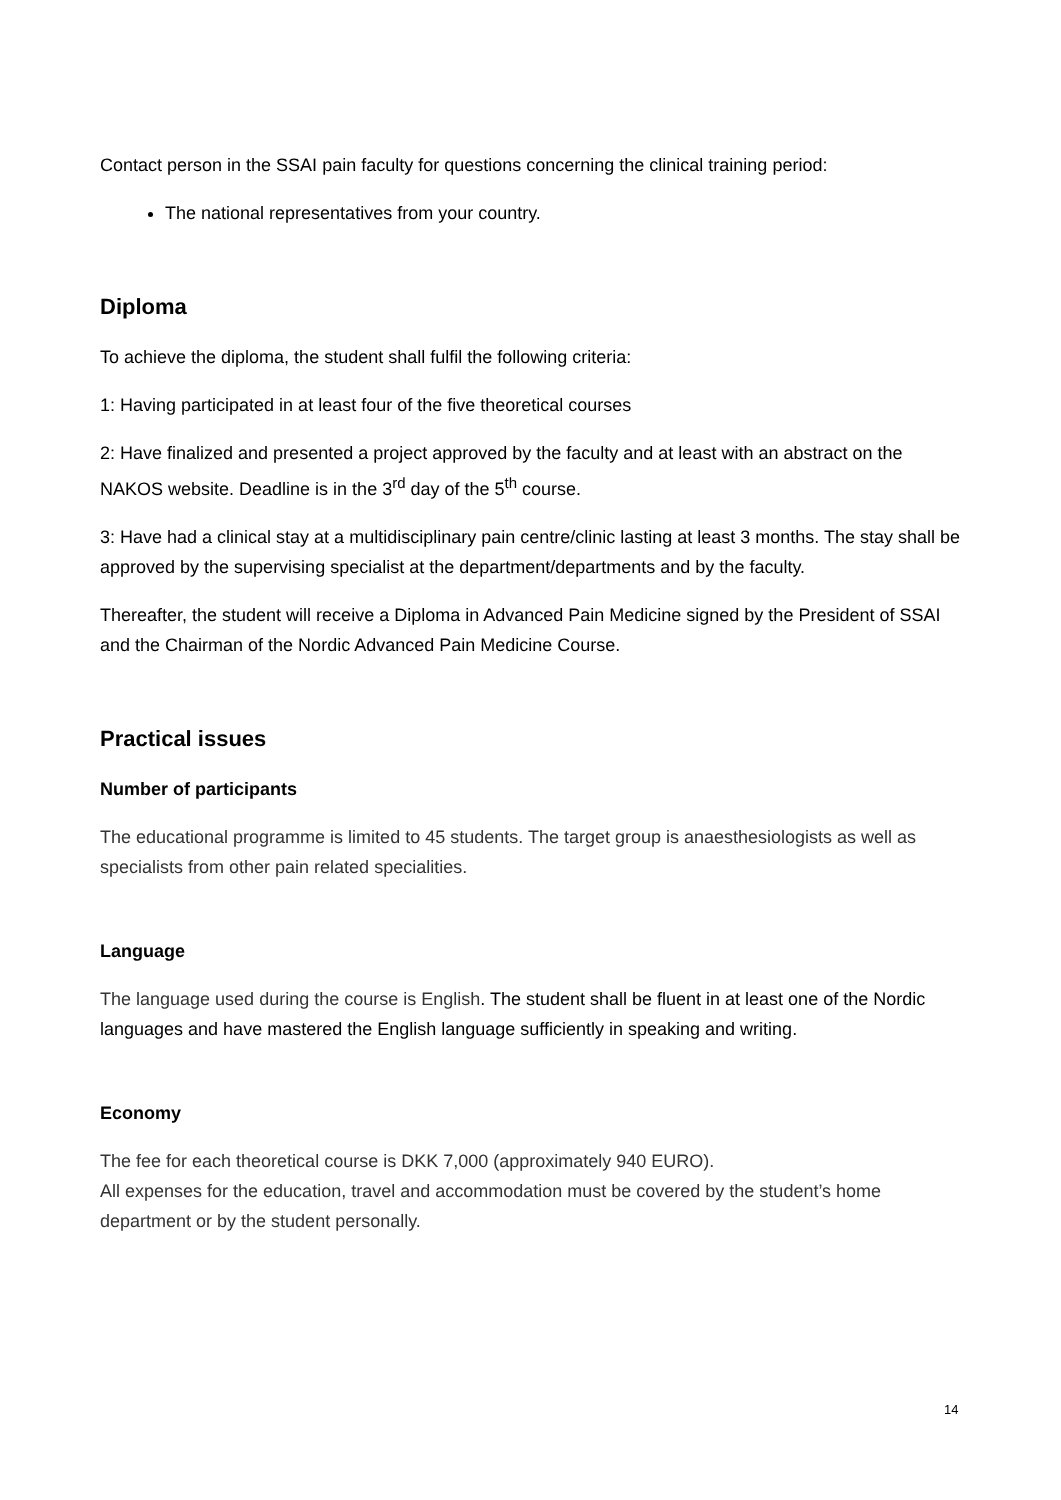Contact person in the SSAI pain faculty for questions concerning the clinical training period:
The national representatives from your country.
Diploma
To achieve the diploma, the student shall fulfil the following criteria:
1: Having participated in at least four of the five theoretical courses
2: Have finalized and presented a project approved by the faculty and at least with an abstract on the NAKOS website. Deadline is in the 3<sup>rd</sup> day of the 5<sup>th</sup> course.
3: Have had a clinical stay at a multidisciplinary pain centre/clinic lasting at least 3 months. The stay shall be approved by the supervising specialist at the department/departments and by the faculty.
Thereafter, the student will receive a Diploma in Advanced Pain Medicine signed by the President of SSAI and the Chairman of the Nordic Advanced Pain Medicine Course.
Practical issues
Number of participants
The educational programme is limited to 45 students. The target group is anaesthesiologists as well as specialists from other pain related specialities.
Language
The language used during the course is English. The student shall be fluent in at least one of the Nordic languages and have mastered the English language sufficiently in speaking and writing.
Economy
The fee for each theoretical course is DKK 7,000 (approximately 940 EURO).
All expenses for the education, travel and accommodation must be covered by the student’s home department or by the student personally.
14